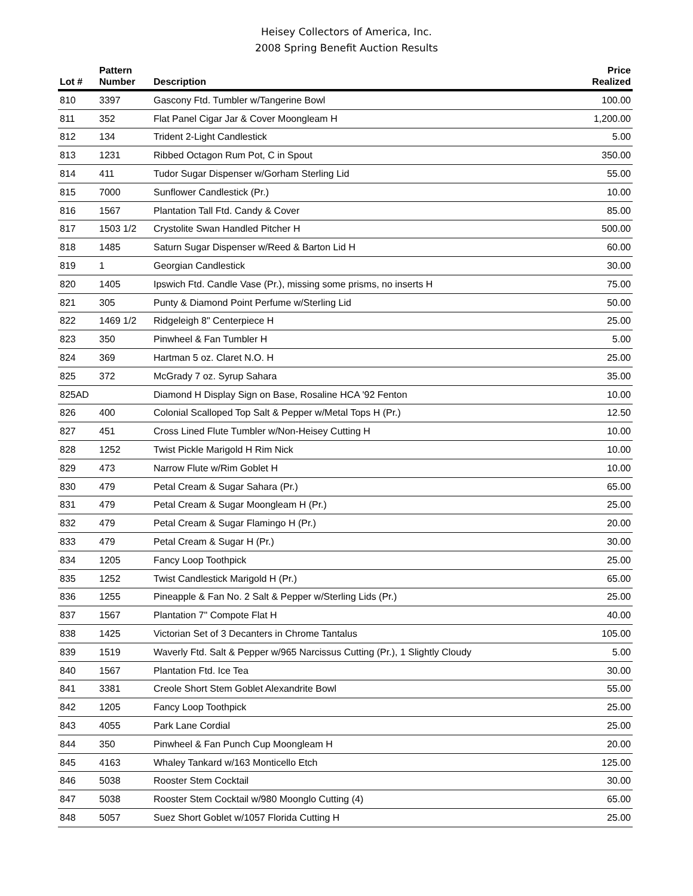Heisey Collectors of America, Inc.
2008 Spring Benefit Auction Results
| Lot # | Pattern Number | Description | Price Realized |
| --- | --- | --- | --- |
| 810 | 3397 | Gascony Ftd. Tumbler w/Tangerine Bowl | 100.00 |
| 811 | 352 | Flat Panel Cigar Jar & Cover Moongleam H | 1,200.00 |
| 812 | 134 | Trident 2-Light Candlestick | 5.00 |
| 813 | 1231 | Ribbed Octagon Rum Pot, C in Spout | 350.00 |
| 814 | 411 | Tudor Sugar Dispenser w/Gorham Sterling Lid | 55.00 |
| 815 | 7000 | Sunflower Candlestick (Pr.) | 10.00 |
| 816 | 1567 | Plantation Tall Ftd. Candy & Cover | 85.00 |
| 817 | 1503 1/2 | Crystolite Swan Handled Pitcher H | 500.00 |
| 818 | 1485 | Saturn Sugar Dispenser w/Reed & Barton Lid H | 60.00 |
| 819 | 1 | Georgian Candlestick | 30.00 |
| 820 | 1405 | Ipswich Ftd. Candle Vase (Pr.), missing some prisms, no inserts H | 75.00 |
| 821 | 305 | Punty & Diamond Point Perfume w/Sterling Lid | 50.00 |
| 822 | 1469 1/2 | Ridgeleigh 8" Centerpiece H | 25.00 |
| 823 | 350 | Pinwheel & Fan Tumbler H | 5.00 |
| 824 | 369 | Hartman 5 oz. Claret N.O. H | 25.00 |
| 825 | 372 | McGrady 7 oz. Syrup Sahara | 35.00 |
| 825AD | | Diamond H Display Sign on Base, Rosaline HCA '92 Fenton | 10.00 |
| 826 | 400 | Colonial Scalloped Top Salt & Pepper w/Metal Tops H (Pr.) | 12.50 |
| 827 | 451 | Cross Lined Flute Tumbler w/Non-Heisey Cutting H | 10.00 |
| 828 | 1252 | Twist Pickle Marigold H Rim Nick | 10.00 |
| 829 | 473 | Narrow Flute w/Rim Goblet H | 10.00 |
| 830 | 479 | Petal Cream & Sugar Sahara (Pr.) | 65.00 |
| 831 | 479 | Petal Cream & Sugar Moongleam H (Pr.) | 25.00 |
| 832 | 479 | Petal Cream & Sugar Flamingo H (Pr.) | 20.00 |
| 833 | 479 | Petal Cream & Sugar H (Pr.) | 30.00 |
| 834 | 1205 | Fancy Loop Toothpick | 25.00 |
| 835 | 1252 | Twist Candlestick Marigold H (Pr.) | 65.00 |
| 836 | 1255 | Pineapple & Fan No. 2 Salt & Pepper w/Sterling Lids (Pr.) | 25.00 |
| 837 | 1567 | Plantation 7" Compote Flat H | 40.00 |
| 838 | 1425 | Victorian Set of 3 Decanters in Chrome Tantalus | 105.00 |
| 839 | 1519 | Waverly Ftd. Salt & Pepper w/965 Narcissus Cutting (Pr.), 1 Slightly Cloudy | 5.00 |
| 840 | 1567 | Plantation Ftd. Ice Tea | 30.00 |
| 841 | 3381 | Creole Short Stem Goblet Alexandrite Bowl | 55.00 |
| 842 | 1205 | Fancy Loop Toothpick | 25.00 |
| 843 | 4055 | Park Lane Cordial | 25.00 |
| 844 | 350 | Pinwheel & Fan Punch Cup Moongleam H | 20.00 |
| 845 | 4163 | Whaley Tankard w/163 Monticello Etch | 125.00 |
| 846 | 5038 | Rooster Stem Cocktail | 30.00 |
| 847 | 5038 | Rooster Stem Cocktail w/980 Moonglo Cutting (4) | 65.00 |
| 848 | 5057 | Suez Short Goblet w/1057 Florida Cutting H | 25.00 |